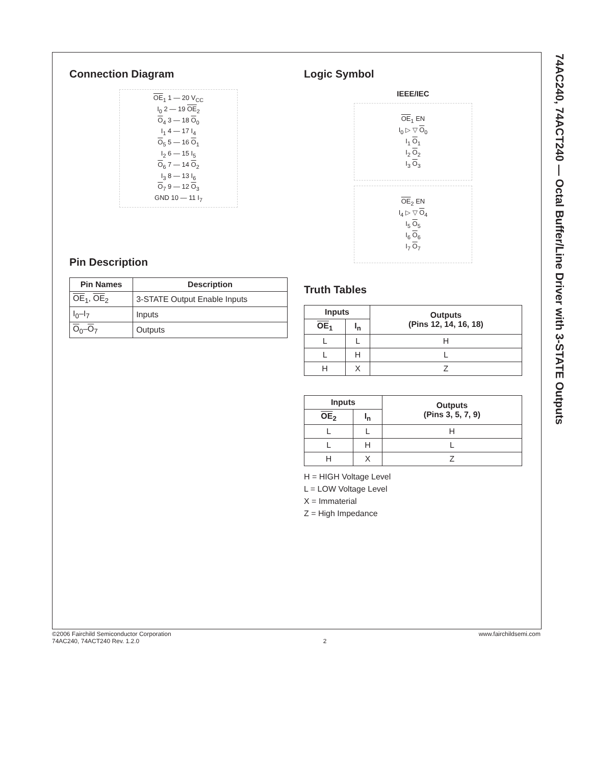74AC240, 74ACT240 — Octal Buffer/Line Driver with 3-STATE Outputs
Connection Diagram
OE<sub>1</sub> 1 — 20 V<sub>CC</sub>
I<sub>0</sub> 2 — 19 OE<sub>2</sub>
O<sub>4</sub> 3 — 18 O<sub>0</sub>
I<sub>1</sub> 4 — 17 I<sub>4</sub>
O<sub>5</sub> 5 — 16 O<sub>1</sub>
I<sub>2</sub> 6 — 15 I<sub>5</sub>
O<sub>6</sub> 7 — 14 O<sub>2</sub>
I<sub>3</sub> 8 — 13 I<sub>6</sub>
O<sub>7</sub> 9 — 12 O<sub>3</sub>
GND 10 — 11 I<sub>7</sub>
Pin Description
| Pin Names | Description |
| --- | --- |
| OE<sub>1</sub>, OE<sub>2</sub> | 3-STATE Output Enable Inputs |
| I<sub>0</sub>–I<sub>7</sub> | Inputs |
| O<sub>0</sub>– O<sub>7</sub> | Outputs |
Logic Symbol
IEEE/IEC
OE<sub>1</sub> EN
I<sub>0</sub> ▷ ▽ O<sub>0</sub>
I<sub>1</sub> O<sub>1</sub>
I<sub>2</sub> O<sub>2</sub>
I<sub>3</sub> O<sub>3</sub>
OE<sub>2</sub> EN
I<sub>4</sub> ▷ ▽ O<sub>4</sub>
I<sub>5</sub> O<sub>5</sub>
I<sub>6</sub> O<sub>6</sub>
I<sub>7</sub> O<sub>7</sub>
Truth Tables
| Inputs | | Outputs (Pins 12, 14, 16, 18) |
| --- | --- | --- |
| OE<sub>1</sub> | I<sub>n</sub> | |
| L | L | H |
| L | H | L |
| H | X | Z |
| Inputs | | Outputs (Pins 3, 5, 7, 9) |
| --- | --- | --- |
| OE<sub>2</sub> | I<sub>n</sub> | |
| L | L | H |
| L | H | L |
| H | X | Z |
H = HIGH Voltage Level
L = LOW Voltage Level
X = Immaterial
Z = High Impedance
©2006 Fairchild Semiconductor Corporation
74AC240, 74ACT240 Rev. 1.2.0
2 www.fairchildsemi.com